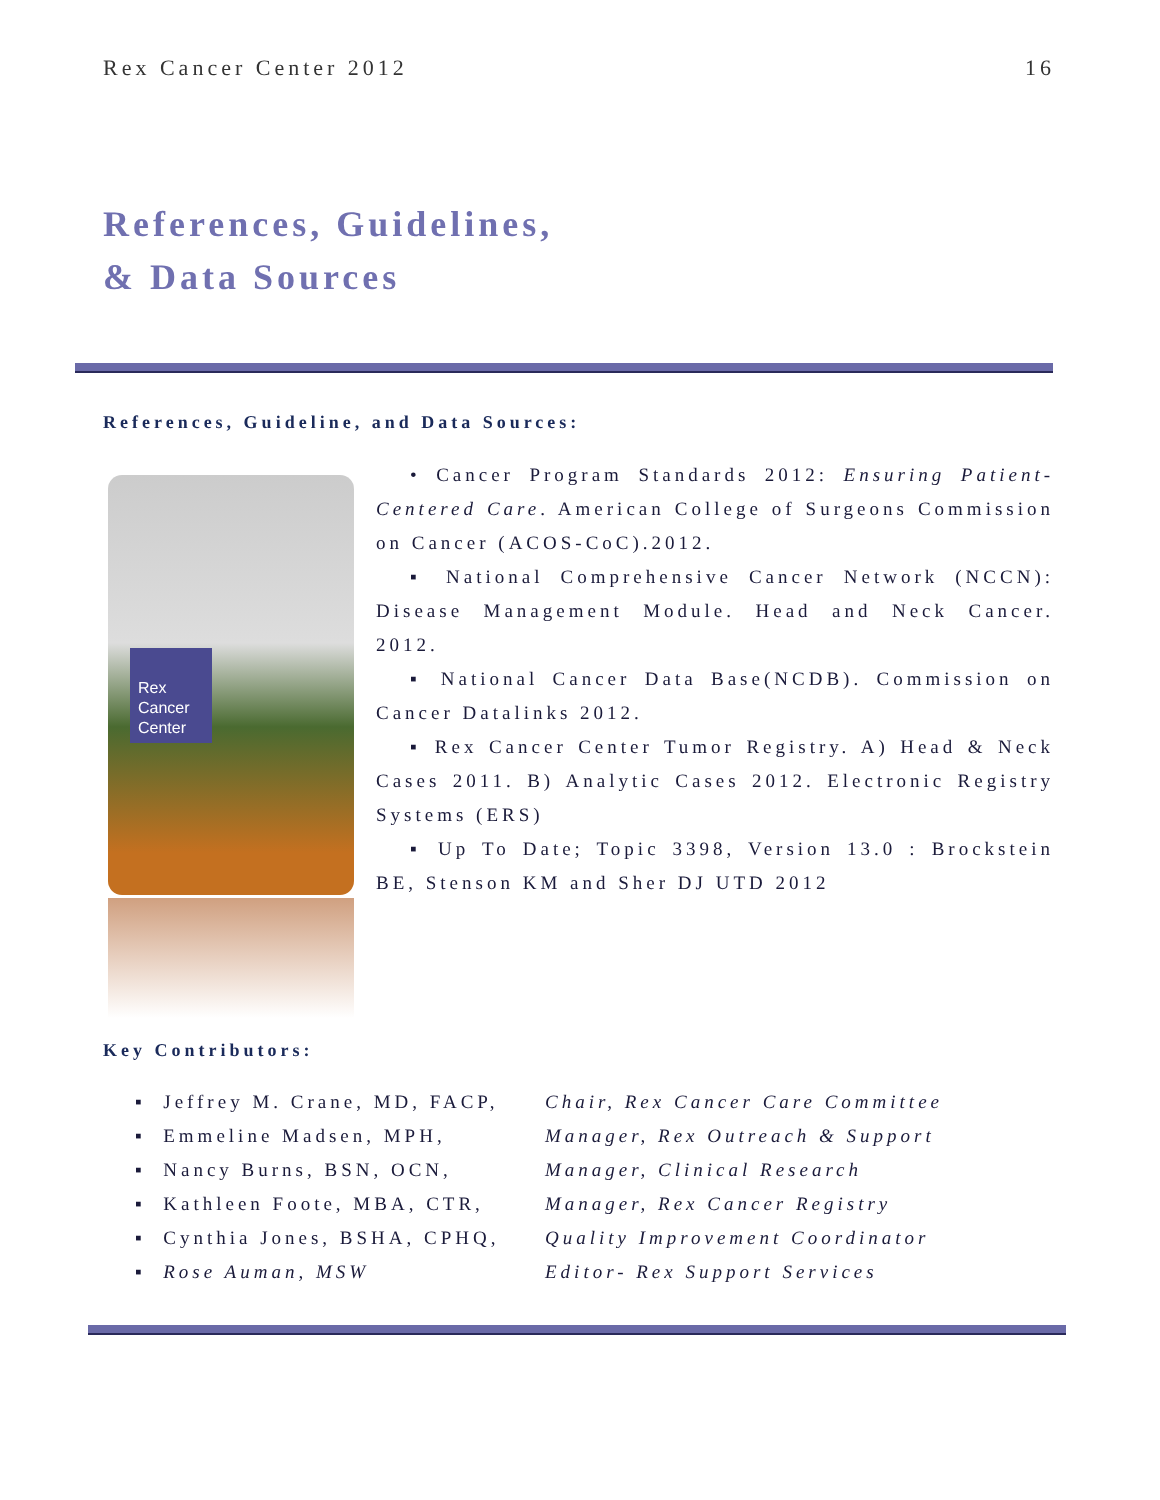Rex Cancer Center 2012 16
References, Guidelines,
& Data Sources
References, Guideline, and Data Sources:
Rex Cancer Center
• Cancer Program Standards 2012: Ensuring Patient-Centered Care. American College of Surgeons Commission on Cancer (ACOS-CoC).2012.
▪ National Comprehensive Cancer Network (NCCN): Disease Management Module. Head and Neck Cancer. 2012.
▪ National Cancer Data Base(NCDB). Commission on Cancer Datalinks 2012.
▪ Rex Cancer Center Tumor Registry. A) Head & Neck Cases 2011. B) Analytic Cases 2012. Electronic Registry Systems (ERS)
▪ Up To Date; Topic 3398, Version 13.0 : Brockstein BE, Stenson KM and Sher DJ UTD 2012
Key Contributors:
▪ Jeffrey M. Crane, MD, FACP, Chair, Rex Cancer Care Committee
▪ Emmeline Madsen, MPH, Manager, Rex Outreach & Support
▪ Nancy Burns, BSN, OCN, Manager, Clinical Research
▪ Kathleen Foote, MBA, CTR, Manager, Rex Cancer Registry
▪ Cynthia Jones, BSHA, CPHQ, Quality Improvement Coordinator
▪ Rose Auman, MSW Editor- Rex Support Services